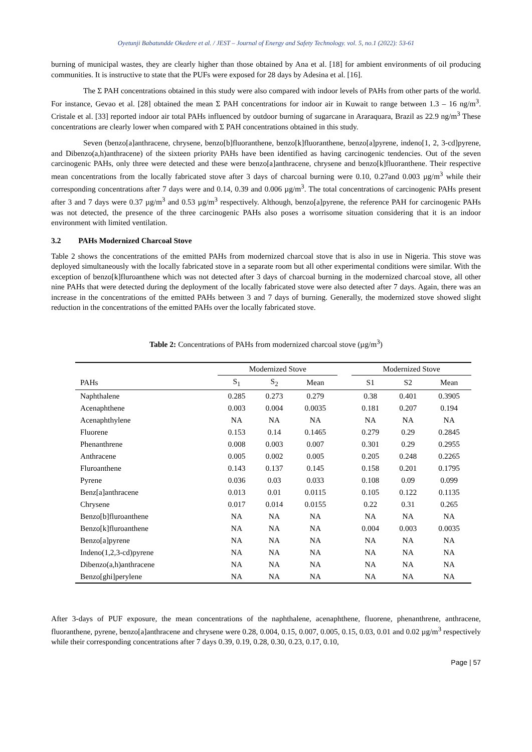Oyetunji Babatundde Okedere et al. / JEST – Journal of Energy and Safety Technology. vol. 5, no.1 (2022): 53-61
burning of municipal wastes, they are clearly higher than those obtained by Ana et al. [18] for ambient environments of oil producing communities. It is instructive to state that the PUFs were exposed for 28 days by Adesina et al. [16].
The Σ PAH concentrations obtained in this study were also compared with indoor levels of PAHs from other parts of the world. For instance, Gevao et al. [28] obtained the mean Σ PAH concentrations for indoor air in Kuwait to range between 1.3 – 16 ng/m<sup>3</sup>. Cristale et al. [33] reported indoor air total PAHs influenced by outdoor burning of sugarcane in Araraquara, Brazil as 22.9 ng/m<sup>3</sup> These concentrations are clearly lower when compared with Σ PAH concentrations obtained in this study.
Seven (benzo[a]anthracene, chrysene, benzo[b]fluoranthene, benzo[k]fluoranthene, benzo[a]pyrene, indeno[1, 2, 3-cd]pyrene, and Dibenzo(a,h)anthracene) of the sixteen priority PAHs have been identified as having carcinogenic tendencies. Out of the seven carcinogenic PAHs, only three were detected and these were benzo[a]anthracene, chrysene and benzo[k]fluoranthene. Their respective mean concentrations from the locally fabricated stove after 3 days of charcoal burning were 0.10, 0.27and 0.003 µg/m<sup>3</sup> while their corresponding concentrations after 7 days were and 0.14, 0.39 and 0.006 µg/m<sup>3</sup>. The total concentrations of carcinogenic PAHs present after 3 and 7 days were 0.37 µg/m<sup>3</sup> and 0.53 µg/m<sup>3</sup> respectively. Although, benzo[a]pyrene, the reference PAH for carcinogenic PAHs was not detected, the presence of the three carcinogenic PAHs also poses a worrisome situation considering that it is an indoor environment with limited ventilation.
3.2 PAHs Modernized Charcoal Stove
Table 2 shows the concentrations of the emitted PAHs from modernized charcoal stove that is also in use in Nigeria. This stove was deployed simultaneously with the locally fabricated stove in a separate room but all other experimental conditions were similar. With the exception of benzo[k]fluroanthene which was not detected after 3 days of charcoal burning in the modernized charcoal stove, all other nine PAHs that were detected during the deployment of the locally fabricated stove were also detected after 7 days. Again, there was an increase in the concentrations of the emitted PAHs between 3 and 7 days of burning. Generally, the modernized stove showed slight reduction in the concentrations of the emitted PAHs over the locally fabricated stove.
Table 2: Concentrations of PAHs from modernized charcoal stove (µg/m<sup>3</sup>)
| | Modernized Stove | | | | Modernized Stove | | |
| --- | --- | --- | --- | --- | --- | --- | --- |
| PAHs | S<sub>1</sub> | S<sub>2</sub> | Mean | | S1 | S2 | Mean |
| Naphthalene | 0.285 | 0.273 | 0.279 | | 0.38 | 0.401 | 0.3905 |
| Acenaphthene | 0.003 | 0.004 | 0.0035 | | 0.181 | 0.207 | 0.194 |
| Acenaphthylene | NA | NA | NA | | NA | NA | NA |
| Fluorene | 0.153 | 0.14 | 0.1465 | | 0.279 | 0.29 | 0.2845 |
| Phenanthrene | 0.008 | 0.003 | 0.007 | | 0.301 | 0.29 | 0.2955 |
| Anthracene | 0.005 | 0.002 | 0.005 | | 0.205 | 0.248 | 0.2265 |
| Fluroanthene | 0.143 | 0.137 | 0.145 | | 0.158 | 0.201 | 0.1795 |
| Pyrene | 0.036 | 0.03 | 0.033 | | 0.108 | 0.09 | 0.099 |
| Benz[a]anthracene | 0.013 | 0.01 | 0.0115 | | 0.105 | 0.122 | 0.1135 |
| Chrysene | 0.017 | 0.014 | 0.0155 | | 0.22 | 0.31 | 0.265 |
| Benzo[b]fluroanthene | NA | NA | NA | | NA | NA | NA |
| Benzo[k]fluroanthene | NA | NA | NA | | 0.004 | 0.003 | 0.0035 |
| Benzo[a]pyrene | NA | NA | NA | | NA | NA | NA |
| Indeno(1,2,3-cd)pyrene | NA | NA | NA | | NA | NA | NA |
| Dibenzo(a,h)anthracene | NA | NA | NA | | NA | NA | NA |
| Benzo[ghi]perylene | NA | NA | NA | | NA | NA | NA |
After 3-days of PUF exposure, the mean concentrations of the naphthalene, acenaphthene, fluorene, phenanthrene, anthracene, fluoranthene, pyrene, benzo[a]anthracene and chrysene were 0.28, 0.004, 0.15, 0.007, 0.005, 0.15, 0.03, 0.01 and 0.02 µg/m<sup>3</sup> respectively while their corresponding concentrations after 7 days 0.39, 0.19, 0.28, 0.30, 0.23, 0.17, 0.10,
Page | 57